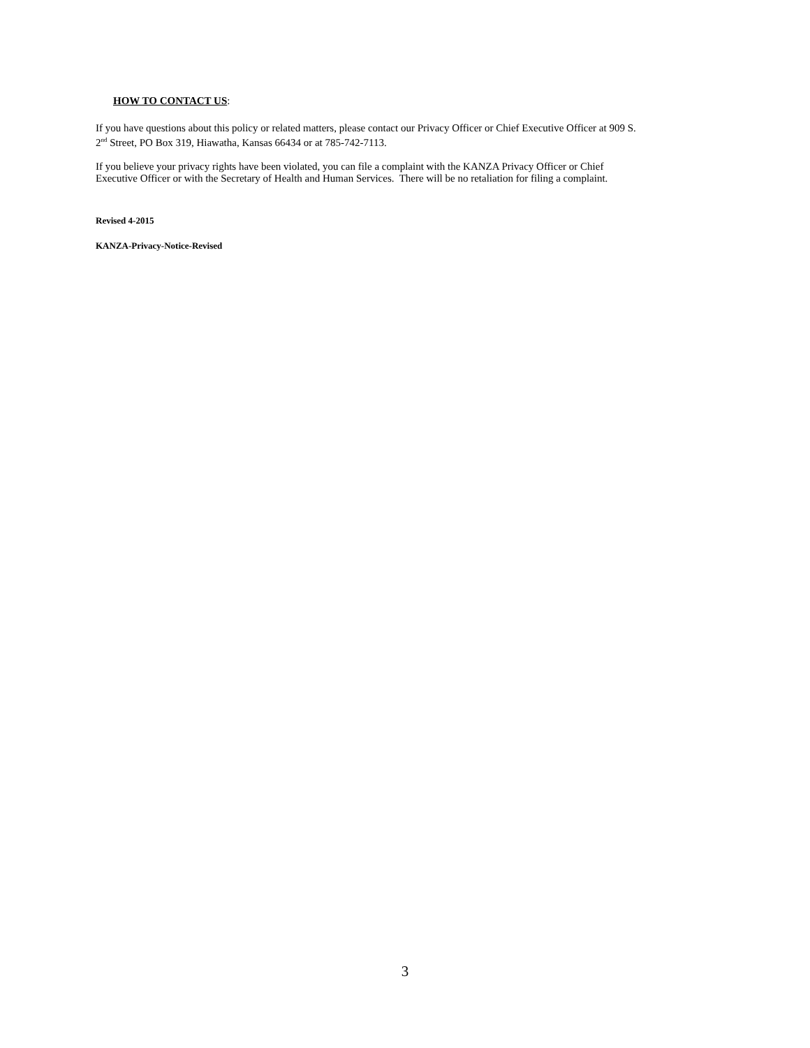HOW TO CONTACT US:
If you have questions about this policy or related matters, please contact our Privacy Officer or Chief Executive Officer at 909 S.
2<sup>nd</sup> Street, PO Box 319, Hiawatha, Kansas 66434 or at 785-742-7113.
If you believe your privacy rights have been violated, you can file a complaint with the KANZA Privacy Officer or Chief
Executive Officer or with the Secretary of Health and Human Services. There will be no retaliation for filing a complaint.
Revised 4-2015
KANZA-Privacy-Notice-Revised
3